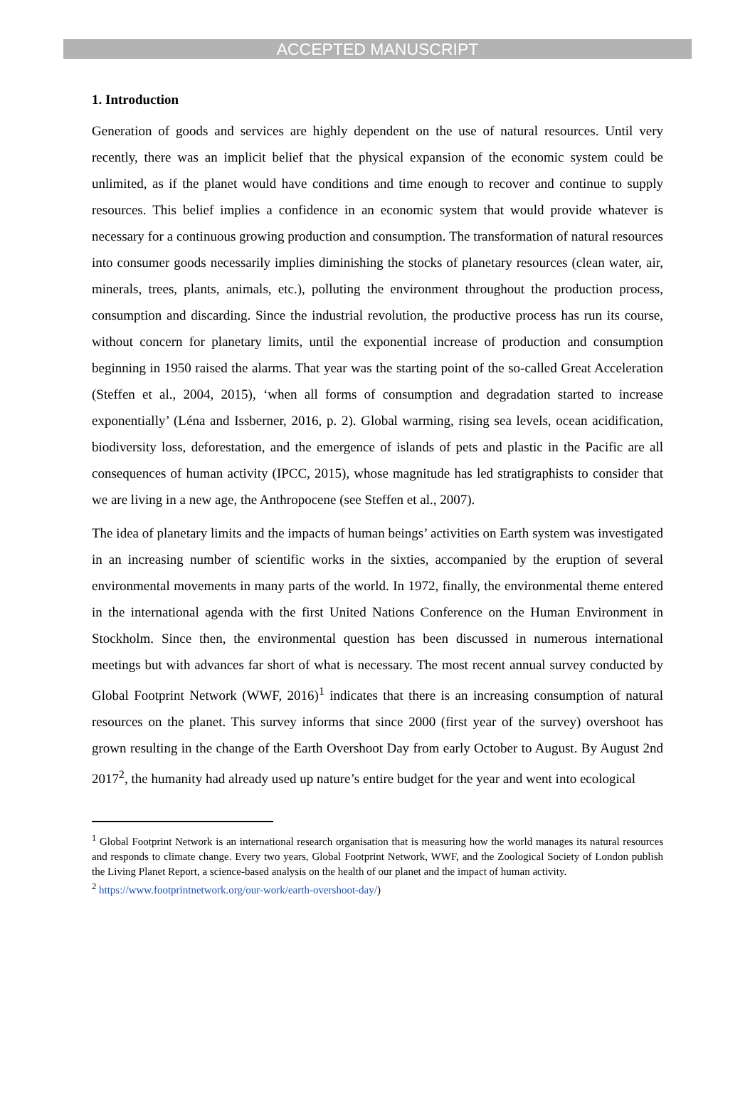ACCEPTED MANUSCRIPT
1. Introduction
Generation of goods and services are highly dependent on the use of natural resources. Until very recently, there was an implicit belief that the physical expansion of the economic system could be unlimited, as if the planet would have conditions and time enough to recover and continue to supply resources. This belief implies a confidence in an economic system that would provide whatever is necessary for a continuous growing production and consumption. The transformation of natural resources into consumer goods necessarily implies diminishing the stocks of planetary resources (clean water, air, minerals, trees, plants, animals, etc.), polluting the environment throughout the production process, consumption and discarding. Since the industrial revolution, the productive process has run its course, without concern for planetary limits, until the exponential increase of production and consumption beginning in 1950 raised the alarms. That year was the starting point of the so-called Great Acceleration (Steffen et al., 2004, 2015), ‘when all forms of consumption and degradation started to increase exponentially’ (Léna and Issberner, 2016, p. 2). Global warming, rising sea levels, ocean acidification, biodiversity loss, deforestation, and the emergence of islands of pets and plastic in the Pacific are all consequences of human activity (IPCC, 2015), whose magnitude has led stratigraphists to consider that we are living in a new age, the Anthropocene (see Steffen et al., 2007).
The idea of planetary limits and the impacts of human beings’ activities on Earth system was investigated in an increasing number of scientific works in the sixties, accompanied by the eruption of several environmental movements in many parts of the world. In 1972, finally, the environmental theme entered in the international agenda with the first United Nations Conference on the Human Environment in Stockholm. Since then, the environmental question has been discussed in numerous international meetings but with advances far short of what is necessary. The most recent annual survey conducted by Global Footprint Network (WWF, 2016)<sup>1</sup> indicates that there is an increasing consumption of natural resources on the planet. This survey informs that since 2000 (first year of the survey) overshoot has grown resulting in the change of the Earth Overshoot Day from early October to August. By August 2nd 2017<sup>2</sup>, the humanity had already used up nature’s entire budget for the year and went into ecological
<sup>1</sup> Global Footprint Network is an international research organisation that is measuring how the world manages its natural resources and responds to climate change. Every two years, Global Footprint Network, WWF, and the Zoological Society of London publish the Living Planet Report, a science-based analysis on the health of our planet and the impact of human activity.
<sup>2</sup> https://www.footprintnetwork.org/our-work/earth-overshoot-day/)